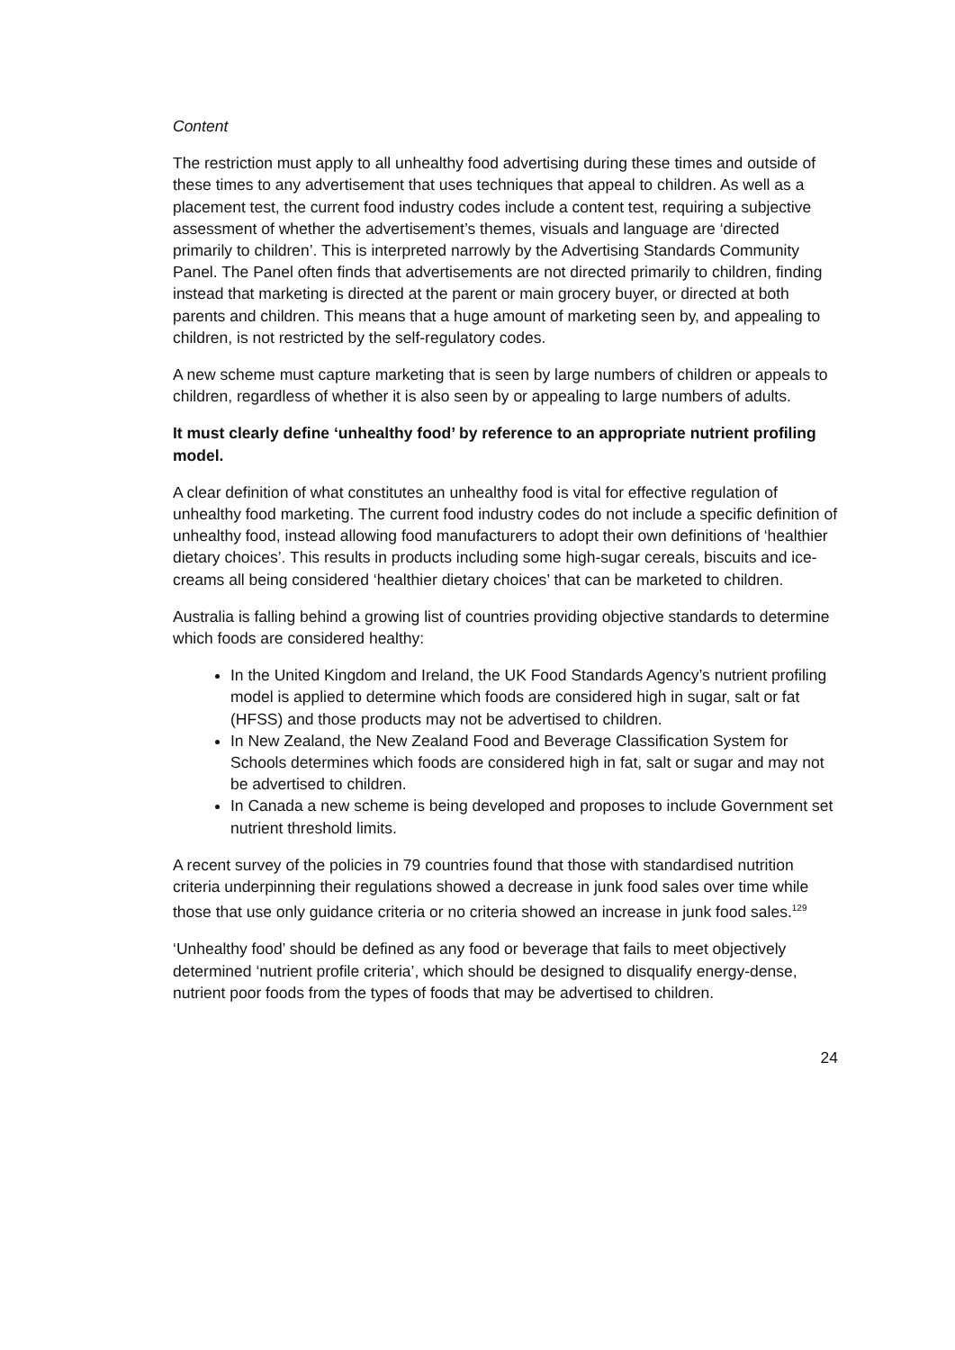Content
The restriction must apply to all unhealthy food advertising during these times and outside of these times to any advertisement that uses techniques that appeal to children. As well as a placement test, the current food industry codes include a content test, requiring a subjective assessment of whether the advertisement’s themes, visuals and language are ‘directed primarily to children’. This is interpreted narrowly by the Advertising Standards Community Panel. The Panel often finds that advertisements are not directed primarily to children, finding instead that marketing is directed at the parent or main grocery buyer, or directed at both parents and children. This means that a huge amount of marketing seen by, and appealing to children, is not restricted by the self-regulatory codes.
A new scheme must capture marketing that is seen by large numbers of children or appeals to children, regardless of whether it is also seen by or appealing to large numbers of adults.
It must clearly define ‘unhealthy food’ by reference to an appropriate nutrient profiling model.
A clear definition of what constitutes an unhealthy food is vital for effective regulation of unhealthy food marketing. The current food industry codes do not include a specific definition of unhealthy food, instead allowing food manufacturers to adopt their own definitions of ‘healthier dietary choices’. This results in products including some high-sugar cereals, biscuits and ice-creams all being considered ‘healthier dietary choices’ that can be marketed to children.
Australia is falling behind a growing list of countries providing objective standards to determine which foods are considered healthy:
In the United Kingdom and Ireland, the UK Food Standards Agency’s nutrient profiling model is applied to determine which foods are considered high in sugar, salt or fat (HFSS) and those products may not be advertised to children.
In New Zealand, the New Zealand Food and Beverage Classification System for Schools determines which foods are considered high in fat, salt or sugar and may not be advertised to children.
In Canada a new scheme is being developed and proposes to include Government set nutrient threshold limits.
A recent survey of the policies in 79 countries found that those with standardised nutrition criteria underpinning their regulations showed a decrease in junk food sales over time while those that use only guidance criteria or no criteria showed an increase in junk food sales.<sup>129</sup>
‘Unhealthy food’ should be defined as any food or beverage that fails to meet objectively determined ‘nutrient profile criteria’, which should be designed to disqualify energy-dense, nutrient poor foods from the types of foods that may be advertised to children.
24